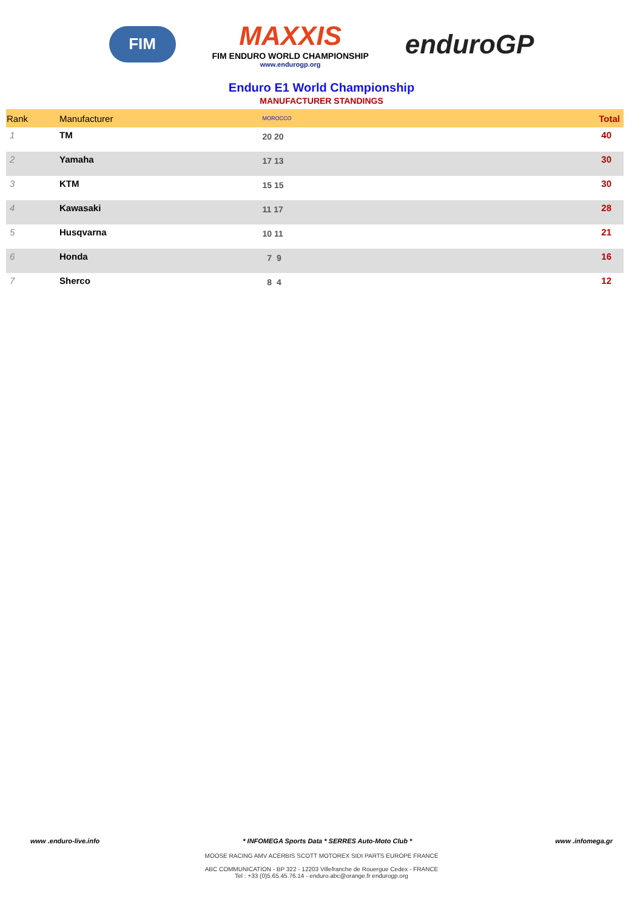FIM
MAXXIS
FIM ENDURO WORLD CHAMPIONSHIP
www.endurogp.org
enduroGP
Enduro E1 World Championship
MANUFACTURER STANDINGS
| Rank | Manufacturer | MOROCCO | Total |
| --- | --- | --- | --- |
| 1 | TM | 20 20 | 40 |
| 2 | Yamaha | 17 13 | 30 |
| 3 | KTM | 15 15 | 30 |
| 4 | Kawasaki | 11 17 | 28 |
| 5 | Husqvarna | 10 11 | 21 |
| 6 | Honda | 7 9 | 16 |
| 7 | Sherco | 8 4 | 12 |
www .enduro-live.info * INFOMEGA Sports Data * SERRES Auto-Moto Club * www .infomega.gr
MOOSE RACING AMV ACERBIS SCOTT MOTOREX SIDI PARTS EUROPE FRANCE
ABC COMMUNICATION - BP 322 - 12203 Villefranche de Rouergue Cedex - FRANCE
Tel : +33 (0)5.65.45.76.14 - enduro.abc@orange.fr endurogp.org